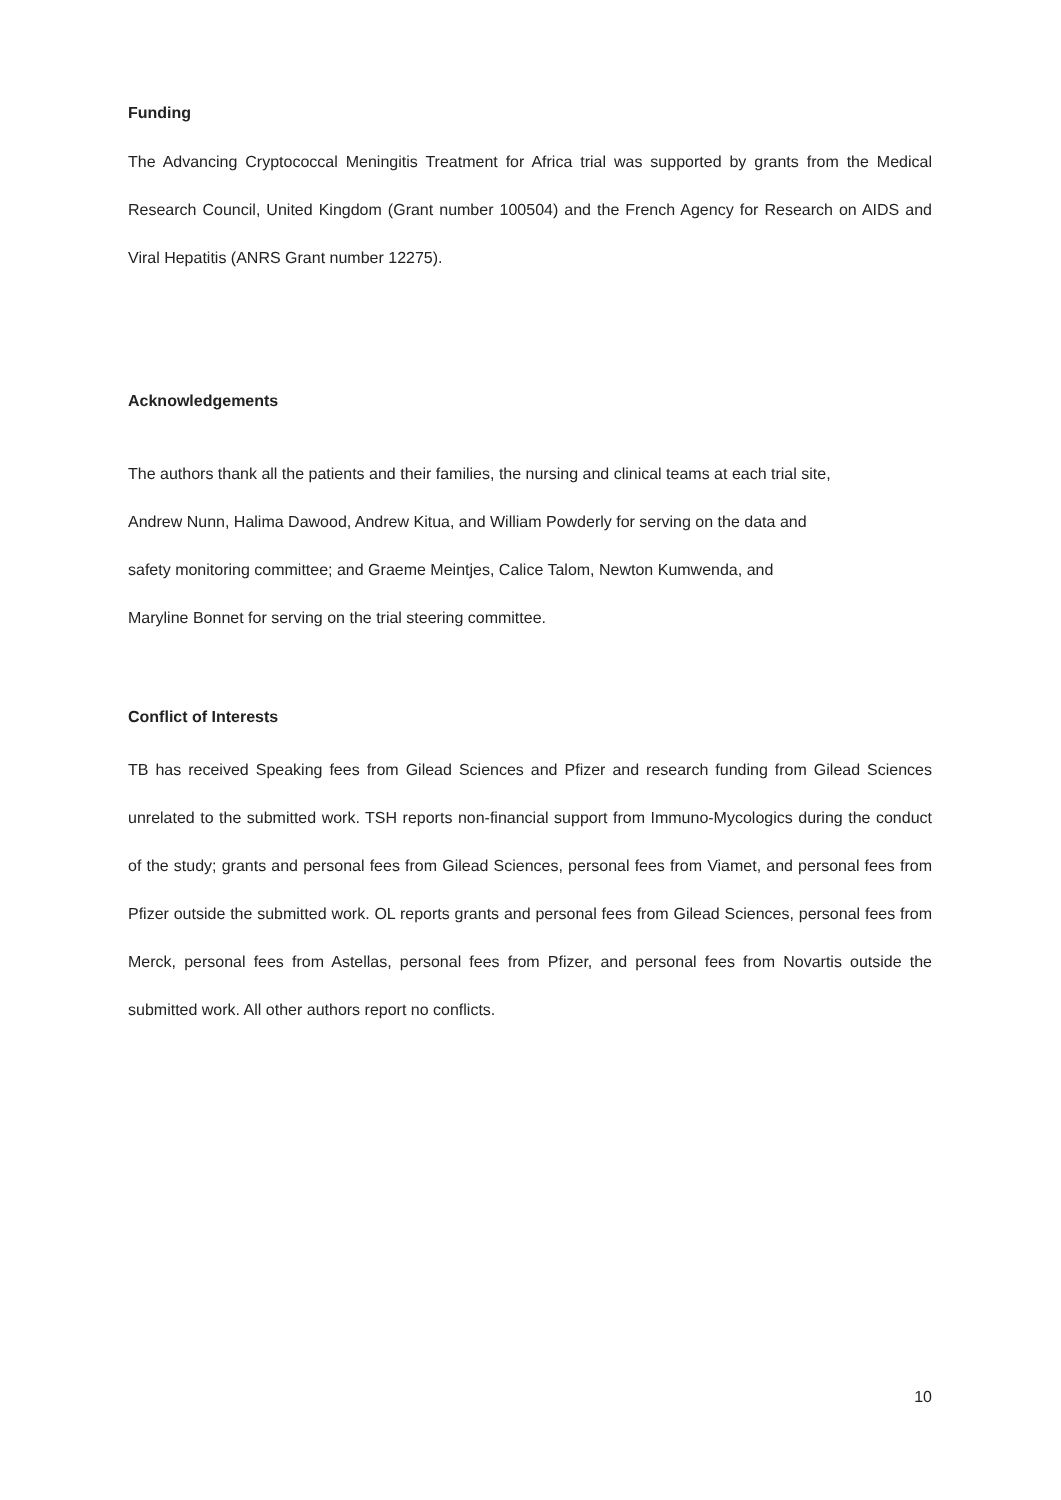Funding
The Advancing Cryptococcal Meningitis Treatment for Africa trial was supported by grants from the Medical Research Council, United Kingdom (Grant number 100504) and the French Agency for Research on AIDS and Viral Hepatitis (ANRS Grant number 12275).
Acknowledgements
The authors thank all the patients and their families, the nursing and clinical teams at each trial site,
Andrew Nunn, Halima Dawood, Andrew Kitua, and William Powderly for serving on the data and
safety monitoring committee; and Graeme Meintjes, Calice Talom, Newton Kumwenda, and
Maryline Bonnet for serving on the trial steering committee.
Conflict of Interests
TB has received Speaking fees from Gilead Sciences and Pfizer and research funding from Gilead Sciences unrelated to the submitted work. TSH reports non-financial support from Immuno-Mycologics during the conduct of the study; grants and personal fees from Gilead Sciences, personal fees from Viamet, and personal fees from Pfizer outside the submitted work. OL reports grants and personal fees from Gilead Sciences, personal fees from Merck, personal fees from Astellas, personal fees from Pfizer, and personal fees from Novartis outside the submitted work. All other authors report no conflicts.
10